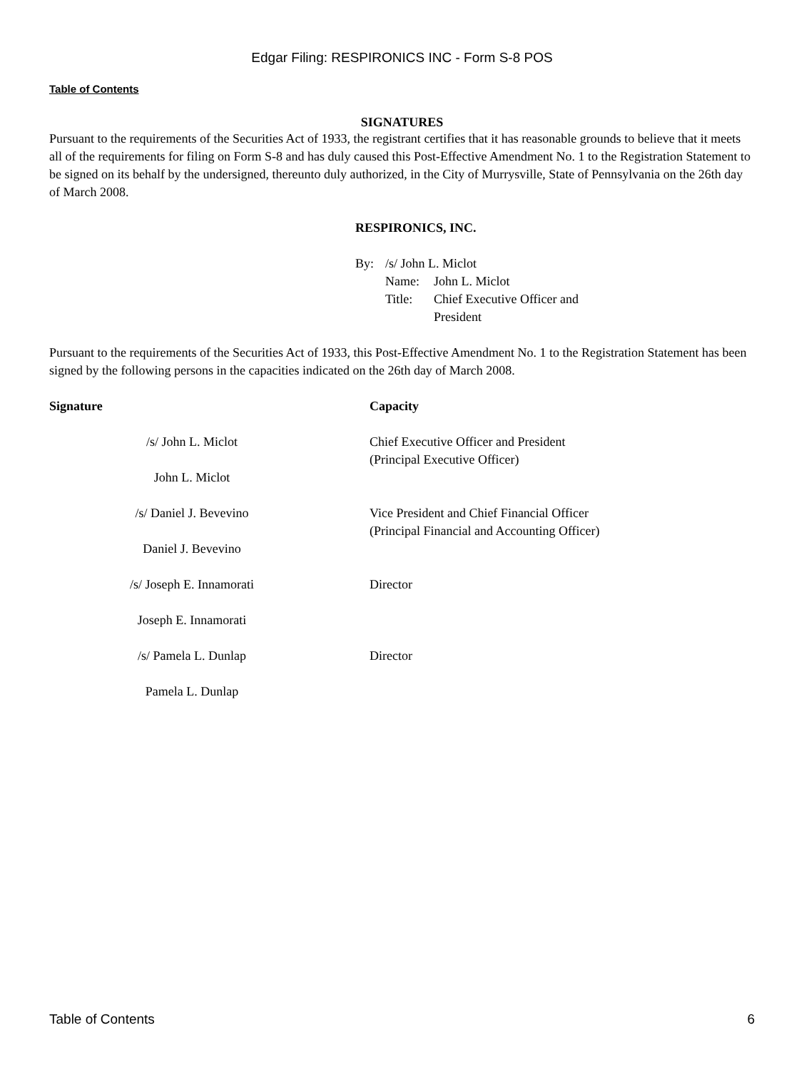Edgar Filing: RESPIRONICS INC - Form S-8 POS
Table of Contents
SIGNATURES
Pursuant to the requirements of the Securities Act of 1933, the registrant certifies that it has reasonable grounds to believe that it meets all of the requirements for filing on Form S-8 and has duly caused this Post-Effective Amendment No. 1 to the Registration Statement to be signed on its behalf by the undersigned, thereunto duly authorized, in the City of Murrysville, State of Pennsylvania on the 26th day of March 2008.
RESPIRONICS, INC.
| By: | /s/ John L. Miclot | |
| | Name: | John L. Miclot |
| | Title: | Chief Executive Officer and President |
Pursuant to the requirements of the Securities Act of 1933, this Post-Effective Amendment No. 1 to the Registration Statement has been signed by the following persons in the capacities indicated on the 26th day of March 2008.
| Signature | Capacity |
| --- | --- |
| /s/ John L. Miclot John L. Miclot | Chief Executive Officer and President (Principal Executive Officer) |
| /s/ Daniel J. Bevevino Daniel J. Bevevino | Vice President and Chief Financial Officer (Principal Financial and Accounting Officer) |
| /s/ Joseph E. Innamorati Joseph E. Innamorati | Director |
| /s/ Pamela L. Dunlap Pamela L. Dunlap | Director |
Table of Contents 6